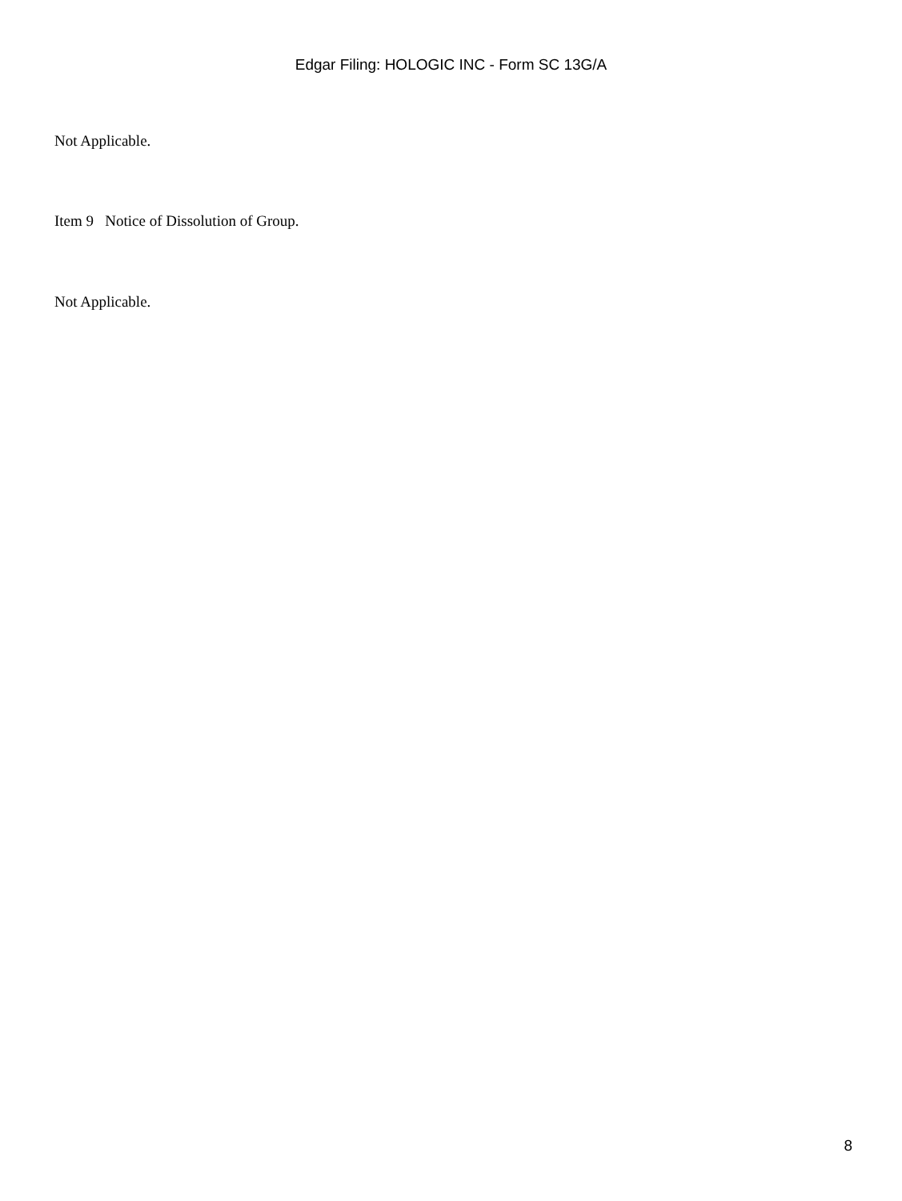Edgar Filing: HOLOGIC INC - Form SC 13G/A
Not Applicable.
Item 9 Notice of Dissolution of Group.
Not Applicable.
8